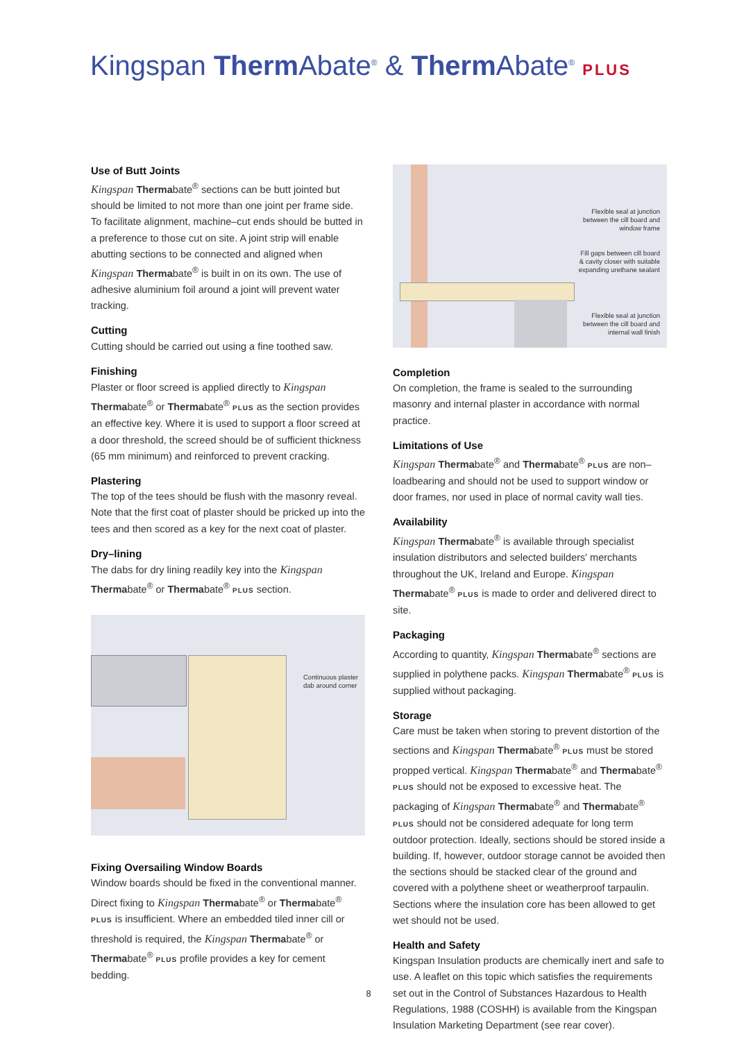Kingspan Therm Abate<sup>®</sup> & Therm Abate<sup>®</sup> PLUS
Use of Butt Joints
Kingspan Thermabate<sup>®</sup> sections can be butt jointed but should be limited to not more than one joint per frame side. To facilitate alignment, machine–cut ends should be butted in a preference to those cut on site. A joint strip will enable abutting sections to be connected and aligned when Kingspan Thermabate<sup>®</sup> is built in on its own. The use of adhesive aluminium foil around a joint will prevent water tracking.
Cutting
Cutting should be carried out using a fine toothed saw.
Finishing
Plaster or floor screed is applied directly to Kingspan Thermabate<sup>®</sup> or Thermabate<sup>®</sup> PLUS as the section provides an effective key. Where it is used to support a floor screed at a door threshold, the screed should be of sufficient thickness (65 mm minimum) and reinforced to prevent cracking.
Plastering
The top of the tees should be flush with the masonry reveal. Note that the first coat of plaster should be pricked up into the tees and then scored as a key for the next coat of plaster.
Dry–lining
The dabs for dry lining readily key into the Kingspan Thermabate<sup>®</sup> or Thermabate<sup>®</sup> PLUS section.
Continuous plaster dab around corner
Fixing Oversailing Window Boards
Window boards should be fixed in the conventional manner. Direct fixing to Kingspan Thermabate<sup>®</sup> or Thermabate<sup>®</sup> PLUS is insufficient. Where an embedded tiled inner cill or threshold is required, the Kingspan Thermabate<sup>®</sup> or Thermabate<sup>®</sup> PLUS profile provides a key for cement bedding.
Flexible seal at junction between the cill board and window frame
Fill gaps between cill board & cavity closer with suitable expanding urethane sealant
Flexible seal at junction between the cill board and internal wall finish
Completion
On completion, the frame is sealed to the surrounding masonry and internal plaster in accordance with normal practice.
Limitations of Use
Kingspan Thermabate<sup>®</sup> and Thermabate<sup>®</sup> PLUS are non–loadbearing and should not be used to support window or door frames, nor used in place of normal cavity wall ties.
Availability
Kingspan Thermabate<sup>®</sup> is available through specialist insulation distributors and selected builders' merchants throughout the UK, Ireland and Europe. Kingspan Thermabate<sup>®</sup> PLUS is made to order and delivered direct to site.
Packaging
According to quantity, Kingspan Thermabate<sup>®</sup> sections are supplied in polythene packs. Kingspan Thermabate<sup>®</sup> PLUS is supplied without packaging.
Storage
Care must be taken when storing to prevent distortion of the sections and Kingspan Thermabate<sup>®</sup> PLUS must be stored propped vertical. Kingspan Thermabate<sup>®</sup> and Thermabate<sup>®</sup> PLUS should not be exposed to excessive heat. The packaging of Kingspan Thermabate<sup>®</sup> and Thermabate<sup>®</sup> PLUS should not be considered adequate for long term outdoor protection. Ideally, sections should be stored inside a building. If, however, outdoor storage cannot be avoided then the sections should be stacked clear of the ground and covered with a polythene sheet or weatherproof tarpaulin. Sections where the insulation core has been allowed to get wet should not be used.
Health and Safety
Kingspan Insulation products are chemically inert and safe to use. A leaflet on this topic which satisfies the requirements set out in the Control of Substances Hazardous to Health Regulations, 1988 (COSHH) is available from the Kingspan Insulation Marketing Department (see rear cover).
8